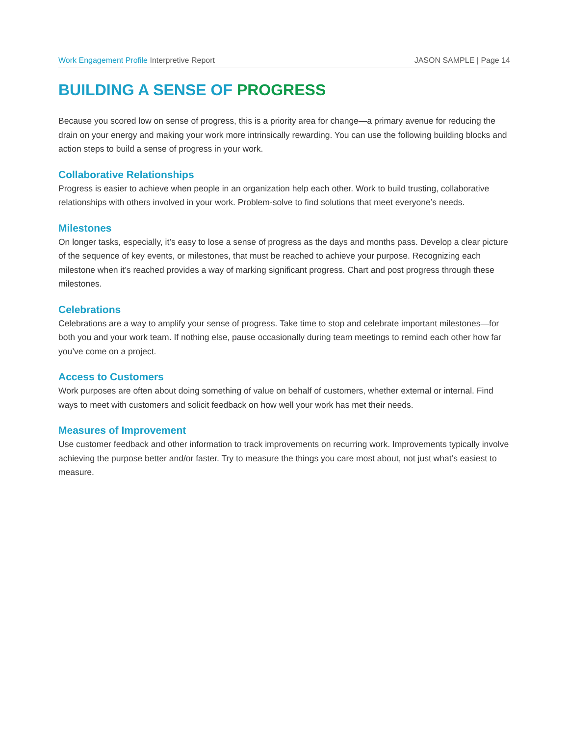Work Engagement Profile Interpretive Report
JASON SAMPLE | Page 14
BUILDING A SENSE OF PROGRESS
Because you scored low on sense of progress, this is a priority area for change—a primary avenue for reducing the drain on your energy and making your work more intrinsically rewarding. You can use the following building blocks and action steps to build a sense of progress in your work.
Collaborative Relationships
Progress is easier to achieve when people in an organization help each other. Work to build trusting, collaborative relationships with others involved in your work. Problem-solve to find solutions that meet everyone’s needs.
Milestones
On longer tasks, especially, it’s easy to lose a sense of progress as the days and months pass. Develop a clear picture of the sequence of key events, or milestones, that must be reached to achieve your purpose. Recognizing each milestone when it’s reached provides a way of marking significant progress. Chart and post progress through these milestones.
Celebrations
Celebrations are a way to amplify your sense of progress. Take time to stop and celebrate important milestones—for both you and your work team. If nothing else, pause occasionally during team meetings to remind each other how far you’ve come on a project.
Access to Customers
Work purposes are often about doing something of value on behalf of customers, whether external or internal. Find ways to meet with customers and solicit feedback on how well your work has met their needs.
Measures of Improvement
Use customer feedback and other information to track improvements on recurring work. Improvements typically involve achieving the purpose better and/or faster. Try to measure the things you care most about, not just what’s easiest to measure.